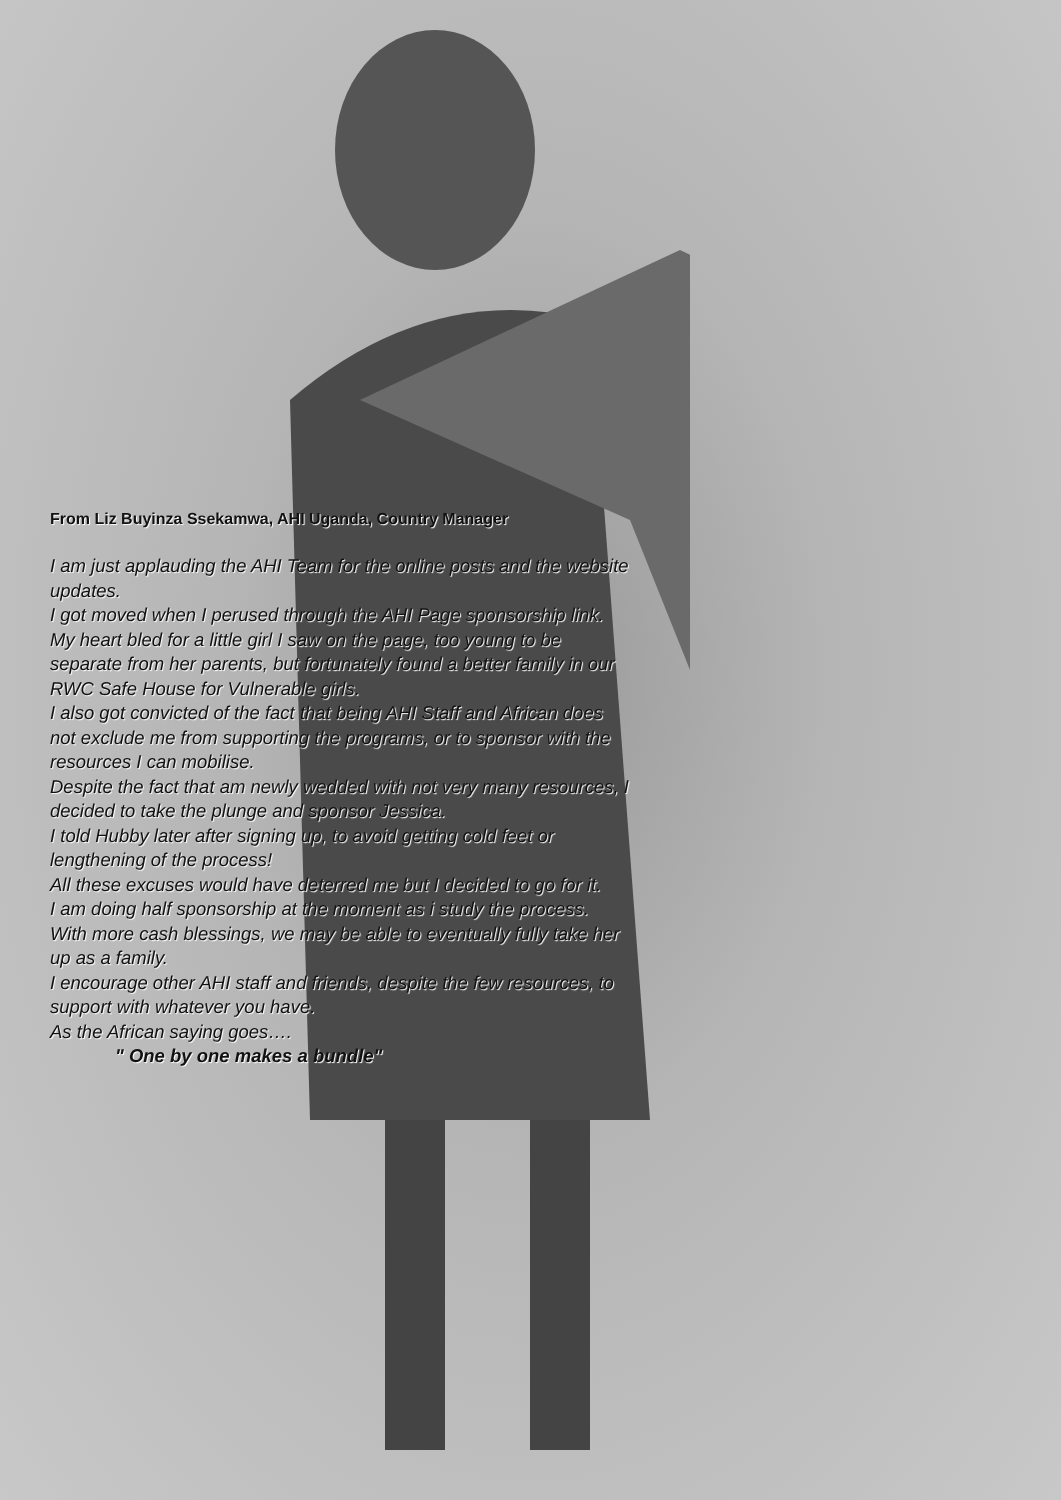From Liz Buyinza Ssekamwa, AHI Uganda, Country Manager
I am just applauding the AHI Team for the online posts and the website updates.
I got moved when I perused through the AHI Page sponsorship link.
My heart bled for a little girl I saw on the page, too young to be separate from her parents, but fortunately found a better family in our RWC Safe House for Vulnerable girls.
I also got convicted of the fact that being AHI Staff and African does not exclude me from supporting the programs, or to sponsor with the resources I can mobilise.
Despite the fact that am newly wedded with not very many resources, I decided to take the plunge and sponsor Jessica.
I told Hubby later after signing up, to avoid getting cold feet or lengthening of the process!
All these excuses would have deterred me but I decided to go for it.
I am doing half sponsorship at the moment as i study the process. With more cash blessings, we may be able to eventually fully take her up as a family.
I encourage other AHI staff and friends, despite the few resources, to support with whatever you have.
As the African saying goes….
" One by one makes a bundle"